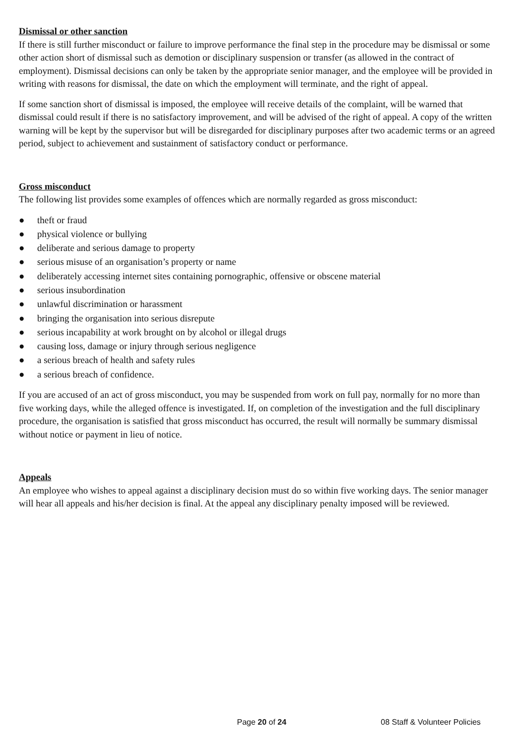Dismissal or other sanction
If there is still further misconduct or failure to improve performance the final step in the procedure may be dismissal or some other action short of dismissal such as demotion or disciplinary suspension or transfer (as allowed in the contract of employment). Dismissal decisions can only be taken by the appropriate senior manager, and the employee will be provided in writing with reasons for dismissal, the date on which the employment will terminate, and the right of appeal.
If some sanction short of dismissal is imposed, the employee will receive details of the complaint, will be warned that dismissal could result if there is no satisfactory improvement, and will be advised of the right of appeal. A copy of the written warning will be kept by the supervisor but will be disregarded for disciplinary purposes after two academic terms or an agreed period, subject to achievement and sustainment of satisfactory conduct or performance.
Gross misconduct
The following list provides some examples of offences which are normally regarded as gross misconduct:
● theft or fraud
● physical violence or bullying
● deliberate and serious damage to property
● serious misuse of an organisation’s property or name
● deliberately accessing internet sites containing pornographic, offensive or obscene material
● serious insubordination
● unlawful discrimination or harassment
● bringing the organisation into serious disrepute
● serious incapability at work brought on by alcohol or illegal drugs
● causing loss, damage or injury through serious negligence
● a serious breach of health and safety rules
● a serious breach of confidence.
If you are accused of an act of gross misconduct, you may be suspended from work on full pay, normally for no more than five working days, while the alleged offence is investigated. If, on completion of the investigation and the full disciplinary procedure, the organisation is satisfied that gross misconduct has occurred, the result will normally be summary dismissal without notice or payment in lieu of notice.
Appeals
An employee who wishes to appeal against a disciplinary decision must do so within five working days. The senior manager will hear all appeals and his/her decision is final. At the appeal any disciplinary penalty imposed will be reviewed.
Page 20 of 24 08 Staff & Volunteer Policies